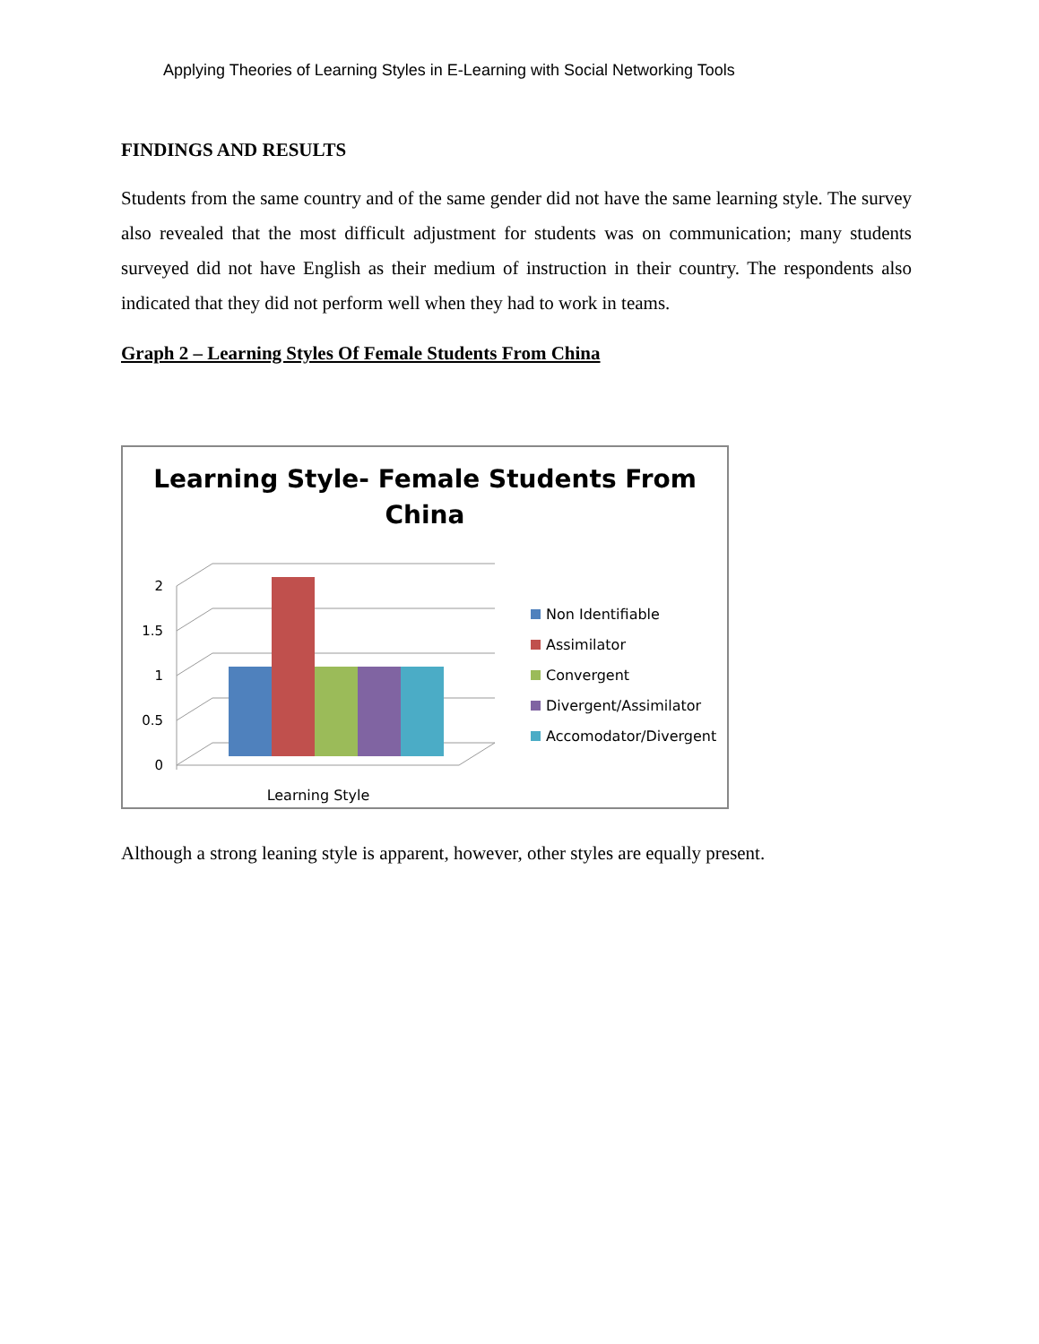Applying Theories of Learning Styles in E-Learning with Social Networking Tools
FINDINGS AND RESULTS
Students from the same country and of the same gender did not have the same learning style. The survey also revealed that the most difficult adjustment for students was on communication; many students surveyed did not have English as their medium of instruction in their country. The respondents also indicated that they did not perform well when they had to work in teams.
Graph 2 – Learning Styles Of Female Students From China
Learning Style- Female Students From
China
0
0.5
1
1.5
2
Learning Style
Non Identifiable
Assimilator
Convergent
Divergent/Assimilator
Accomodator/Divergent
Although a strong leaning style is apparent, however, other styles are equally present.